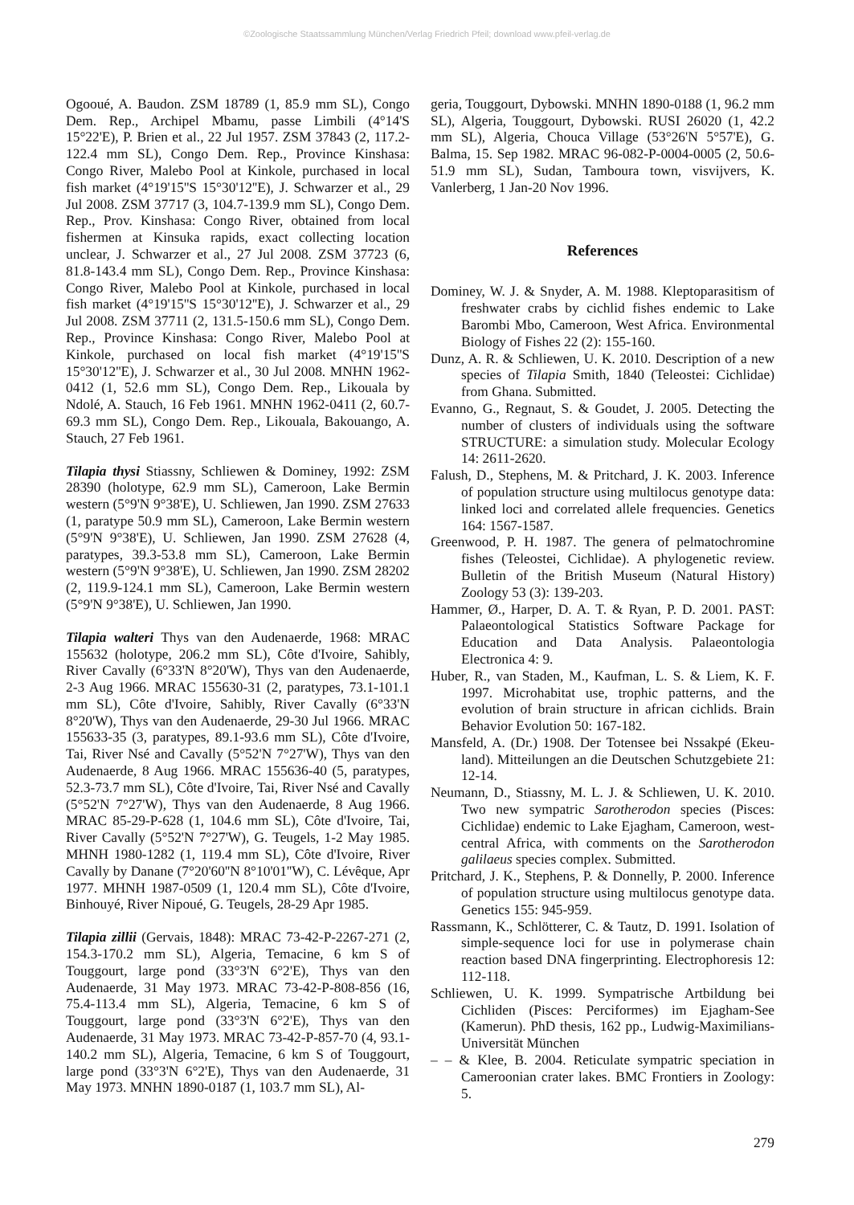©Zoologische Staatssammlung München/Verlag Friedrich Pfeil; download www.pfeil-verlag.de
Ogooué, A. Baudon. ZSM 18789 (1, 85.9 mm SL), Congo Dem. Rep., Archipel Mbamu, passe Limbili (4°14'S 15°22'E), P. Brien et al., 22 Jul 1957. ZSM 37843 (2, 117.2-122.4 mm SL), Congo Dem. Rep., Province Kinshasa: Congo River, Malebo Pool at Kinkole, purchased in local fish market (4°19'15''S 15°30'12''E), J. Schwarzer et al., 29 Jul 2008. ZSM 37717 (3, 104.7-139.9 mm SL), Congo Dem. Rep., Prov. Kinshasa: Congo River, obtained from local fishermen at Kinsuka rapids, exact collecting location unclear, J. Schwarzer et al., 27 Jul 2008. ZSM 37723 (6, 81.8-143.4 mm SL), Congo Dem. Rep., Province Kinshasa: Congo River, Malebo Pool at Kinkole, purchased in local fish market (4°19'15''S 15°30'12''E), J. Schwarzer et al., 29 Jul 2008. ZSM 37711 (2, 131.5-150.6 mm SL), Congo Dem. Rep., Province Kinshasa: Congo River, Malebo Pool at Kinkole, purchased on local fish market (4°19'15''S 15°30'12''E), J. Schwarzer et al., 30 Jul 2008. MNHN 1962-0412 (1, 52.6 mm SL), Congo Dem. Rep., Likouala by Ndolé, A. Stauch, 16 Feb 1961. MNHN 1962-0411 (2, 60.7-69.3 mm SL), Congo Dem. Rep., Likouala, Bakouango, A. Stauch, 27 Feb 1961.
Tilapia thysi Stiassny, Schliewen & Dominey, 1992: ZSM 28390 (holotype, 62.9 mm SL), Cameroon, Lake Bermin western (5°9'N 9°38'E), U. Schliewen, Jan 1990. ZSM 27633 (1, paratype 50.9 mm SL), Cameroon, Lake Bermin western (5°9'N 9°38'E), U. Schliewen, Jan 1990. ZSM 27628 (4, paratypes, 39.3-53.8 mm SL), Cameroon, Lake Bermin western (5°9'N 9°38'E), U. Schliewen, Jan 1990. ZSM 28202 (2, 119.9-124.1 mm SL), Cameroon, Lake Bermin western (5°9'N 9°38'E), U. Schliewen, Jan 1990.
Tilapia walteri Thys van den Audenaerde, 1968: MRAC 155632 (holotype, 206.2 mm SL), Côte d'Ivoire, Sahibly, River Cavally (6°33'N 8°20'W), Thys van den Audenaerde, 2-3 Aug 1966. MRAC 155630-31 (2, paratypes, 73.1-101.1 mm SL), Côte d'Ivoire, Sahibly, River Cavally (6°33'N 8°20'W), Thys van den Audenaerde, 29-30 Jul 1966. MRAC 155633-35 (3, paratypes, 89.1-93.6 mm SL), Côte d'Ivoire, Tai, River Nsé and Cavally (5°52'N 7°27'W), Thys van den Audenaerde, 8 Aug 1966. MRAC 155636-40 (5, paratypes, 52.3-73.7 mm SL), Côte d'Ivoire, Tai, River Nsé and Cavally (5°52'N 7°27'W), Thys van den Audenaerde, 8 Aug 1966. MRAC 85-29-P-628 (1, 104.6 mm SL), Côte d'Ivoire, Tai, River Cavally (5°52'N 7°27'W), G. Teugels, 1-2 May 1985. MHNH 1980-1282 (1, 119.4 mm SL), Côte d'Ivoire, River Cavally by Danane (7°20'60''N 8°10'01''W), C. Lévêque, Apr 1977. MHNH 1987-0509 (1, 120.4 mm SL), Côte d'Ivoire, Binhouyé, River Nipoué, G. Teugels, 28-29 Apr 1985.
Tilapia zillii (Gervais, 1848): MRAC 73-42-P-2267-271 (2, 154.3-170.2 mm SL), Algeria, Temacine, 6 km S of Touggourt, large pond (33°3'N 6°2'E), Thys van den Audenaerde, 31 May 1973. MRAC 73-42-P-808-856 (16, 75.4-113.4 mm SL), Algeria, Temacine, 6 km S of Touggourt, large pond (33°3'N 6°2'E), Thys van den Audenaerde, 31 May 1973. MRAC 73-42-P-857-70 (4, 93.1-140.2 mm SL), Algeria, Temacine, 6 km S of Touggourt, large pond (33°3'N 6°2'E), Thys van den Audenaerde, 31 May 1973. MNHN 1890-0187 (1, 103.7 mm SL), Al-
geria, Touggourt, Dybowski. MNHN 1890-0188 (1, 96.2 mm SL), Algeria, Touggourt, Dybowski. RUSI 26020 (1, 42.2 mm SL), Algeria, Chouca Village (53°26'N 5°57'E), G. Balma, 15. Sep 1982. MRAC 96-082-P-0004-0005 (2, 50.6-51.9 mm SL), Sudan, Tamboura town, visvijvers, K. Vanlerberg, 1 Jan-20 Nov 1996.
References
Dominey, W. J. & Snyder, A. M. 1988. Kleptoparasitism of freshwater crabs by cichlid fishes endemic to Lake Barombi Mbo, Cameroon, West Africa. Environmental Biology of Fishes 22 (2): 155-160.
Dunz, A. R. & Schliewen, U. K. 2010. Description of a new species of Tilapia Smith, 1840 (Teleostei: Cichlidae) from Ghana. Submitted.
Evanno, G., Regnaut, S. & Goudet, J. 2005. Detecting the number of clusters of individuals using the software STRUCTURE: a simulation study. Molecular Ecology 14: 2611-2620.
Falush, D., Stephens, M. & Pritchard, J. K. 2003. Inference of population structure using multilocus genotype data: linked loci and correlated allele frequencies. Genetics 164: 1567-1587.
Greenwood, P. H. 1987. The genera of pelmatochromine fishes (Teleostei, Cichlidae). A phylogenetic review. Bulletin of the British Museum (Natural History) Zoology 53 (3): 139-203.
Hammer, Ø., Harper, D. A. T. & Ryan, P. D. 2001. PAST: Palaeontological Statistics Software Package for Education and Data Analysis. Palaeontologia Electronica 4: 9.
Huber, R., van Staden, M., Kaufman, L. S. & Liem, K. F. 1997. Microhabitat use, trophic patterns, and the evolution of brain structure in african cichlids. Brain Behavior Evolution 50: 167-182.
Mansfeld, A. (Dr.) 1908. Der Totensee bei Nssakpé (Ekeu-land). Mitteilungen an die Deutschen Schutzgebiete 21: 12-14.
Neumann, D., Stiassny, M. L. J. & Schliewen, U. K. 2010. Two new sympatric Sarotherodon species (Pisces: Cichlidae) endemic to Lake Ejagham, Cameroon, west-central Africa, with comments on the Sarotherodon galilaeus species complex. Submitted.
Pritchard, J. K., Stephens, P. & Donnelly, P. 2000. Inference of population structure using multilocus genotype data. Genetics 155: 945-959.
Rassmann, K., Schlötterer, C. & Tautz, D. 1991. Isolation of simple-sequence loci for use in polymerase chain reaction based DNA fingerprinting. Electrophoresis 12: 112-118.
Schliewen, U. K. 1999. Sympatrische Artbildung bei Cichliden (Pisces: Perciformes) im Ejagham-See (Kamerun). PhD thesis, 162 pp., Ludwig-Maximilians-Universität München
– – & Klee, B. 2004. Reticulate sympatric speciation in Cameroonian crater lakes. BMC Frontiers in Zoology: 5.
279